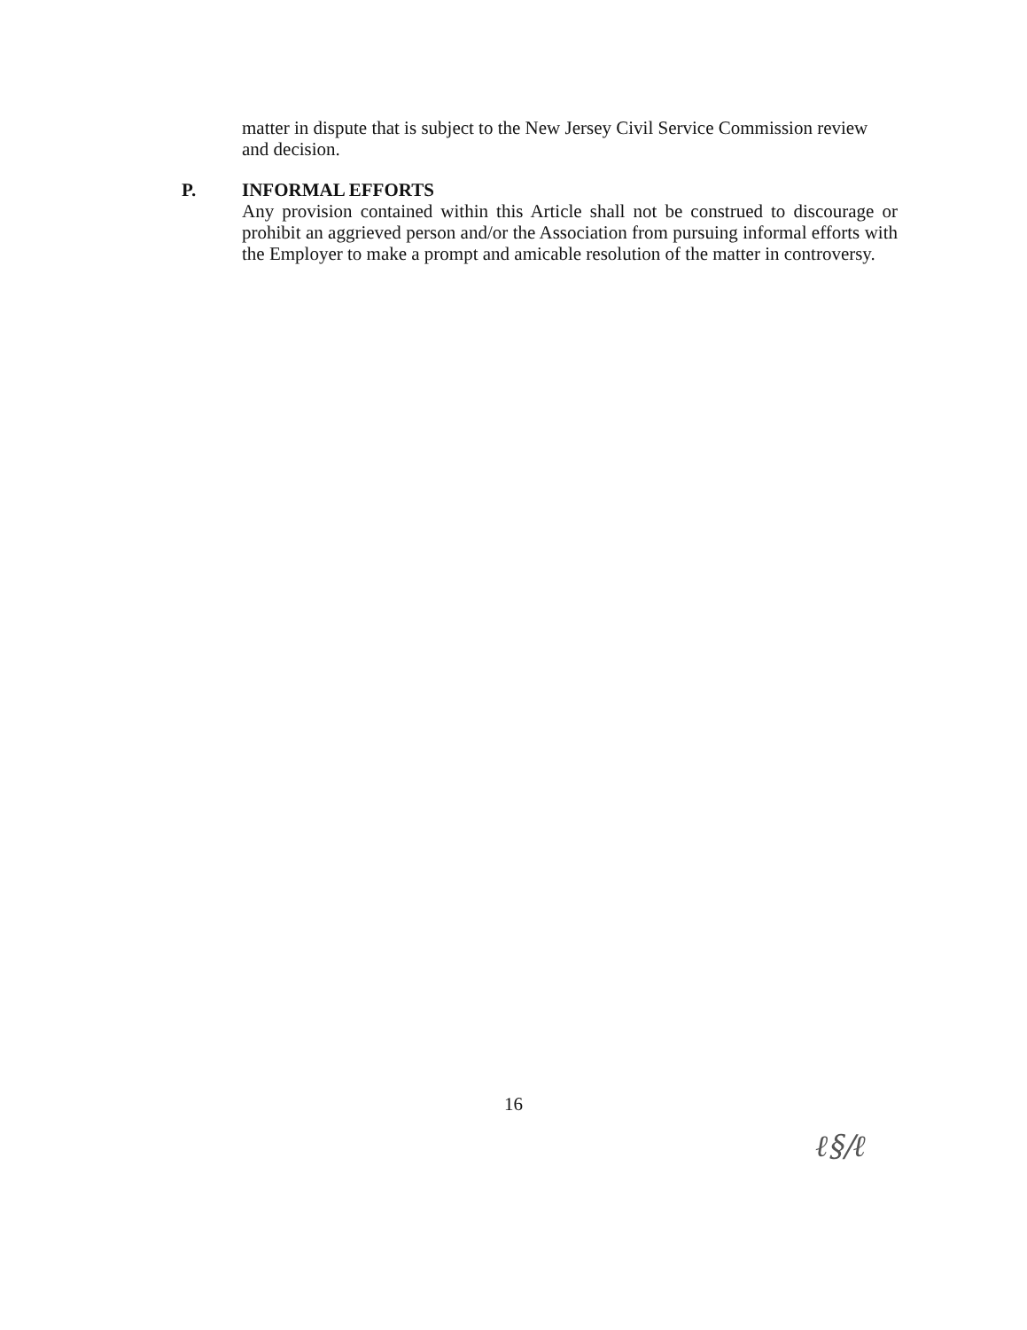matter in dispute that is subject to the New Jersey Civil Service Commission review and decision.
P. INFORMAL EFFORTS
Any provision contained within this Article shall not be construed to discourage or prohibit an aggrieved person and/or the Association from pursuing informal efforts with the Employer to make a prompt and amicable resolution of the matter in controversy.
16
ℓ§/ℓ